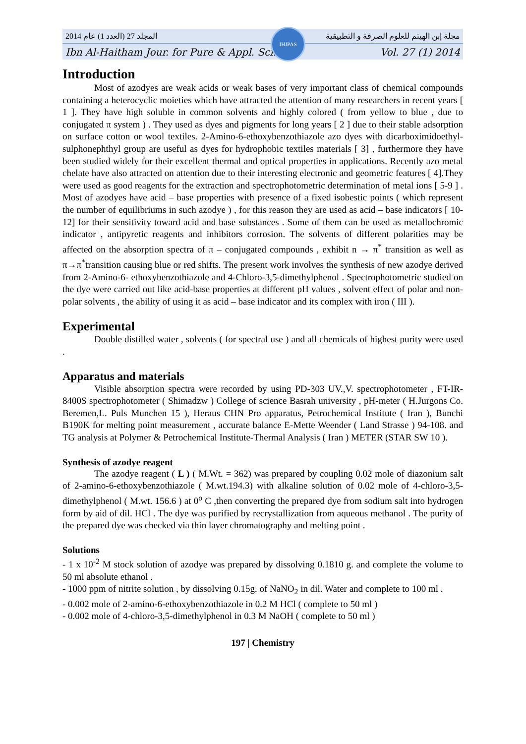المجلد 27 (العدد 1) عام 2014 مجلة إبن الهيثم للعلوم الصرفة و التطبيقية
Ibn Al-Haitham Jour. for Pure & Appl. Sci. Vol. 27 (1) 2014
IHJPAS
Introduction
Most of azodyes are weak acids or weak bases of very important class of chemical compounds containing a heterocyclic moieties which have attracted the attention of many researchers in recent years [ 1 ]. They have high soluble in common solvents and highly colored ( from yellow to blue , due to conjugated π system ) . They used as dyes and pigments for long years [ 2 ] due to their stable adsorption on surface cotton or wool textiles. 2-Amino-6-ethoxybenzothiazole azo dyes with dicarboximidoethyl-sulphonephthyl group are useful as dyes for hydrophobic textiles materials [ 3] , furthermore they have been studied widely for their excellent thermal and optical properties in applications. Recently azo metal chelate have also attracted on attention due to their interesting electronic and geometric features [ 4].They were used as good reagents for the extraction and spectrophotometric determination of metal ions [ 5-9 ] . Most of azodyes have acid – base properties with presence of a fixed isobestic points ( which represent the number of equilibriums in such azodye ) , for this reason they are used as acid – base indicators [ 10-12] for their sensitivity toward acid and base substances . Some of them can be used as metallochromic indicator , antipyretic reagents and inhibitors corrosion. The solvents of different polarities may be affected on the absorption spectra of π – conjugated compounds , exhibit n → π<sup>*</sup> transition as well as π→π<sup>*</sup>transition causing blue or red shifts. The present work involves the synthesis of new azodye derived from 2-Amino-6- ethoxybenzothiazole and 4-Chloro-3,5-dimethylphenol . Spectrophotometric studied on the dye were carried out like acid-base properties at different pH values , solvent effect of polar and non-polar solvents , the ability of using it as acid – base indicator and its complex with iron ( III ).
Experimental
Double distilled water , solvents ( for spectral use ) and all chemicals of highest purity were used .
Apparatus and materials
Visible absorption spectra were recorded by using PD-303 UV.,V. spectrophotometer , FT-IR-8400S spectrophotometer ( Shimadzw ) College of science Basrah university , pH-meter ( H.Jurgons Co. Beremen,L. Puls Munchen 15 ), Heraus CHN Pro apparatus, Petrochemical Institute ( Iran ), Bunchi B190K for melting point measurement , accurate balance E-Mette Weender ( Land Strasse ) 94-108. and TG analysis at Polymer & Petrochemical Institute-Thermal Analysis ( Iran ) METER (STAR SW 10 ).
Synthesis of azodye reagent
The azodye reagent ( L ) ( M.Wt. = 362) was prepared by coupling 0.02 mole of diazonium salt of 2-amino-6-ethoxybenzothiazole ( M.wt.194.3) with alkaline solution of 0.02 mole of 4-chloro-3,5-dimethylphenol ( M.wt. 156.6 ) at 0<sup>o</sup> C ,then converting the prepared dye from sodium salt into hydrogen form by aid of dil. HCl . The dye was purified by recrystallization from aqueous methanol . The purity of the prepared dye was checked via thin layer chromatography and melting point .
Solutions
- 1 x 10<sup>-2</sup> M stock solution of azodye was prepared by dissolving 0.1810 g. and complete the volume to 50 ml absolute ethanol .
- 1000 ppm of nitrite solution , by dissolving 0.15g. of NaNO<sub>2</sub> in dil. Water and complete to 100 ml .
- 0.002 mole of 2-amino-6-ethoxybenzothiazole in 0.2 M HCl ( complete to 50 ml )
- 0.002 mole of 4-chloro-3,5-dimethylphenol in 0.3 M NaOH ( complete to 50 ml )
197 | Chemistry